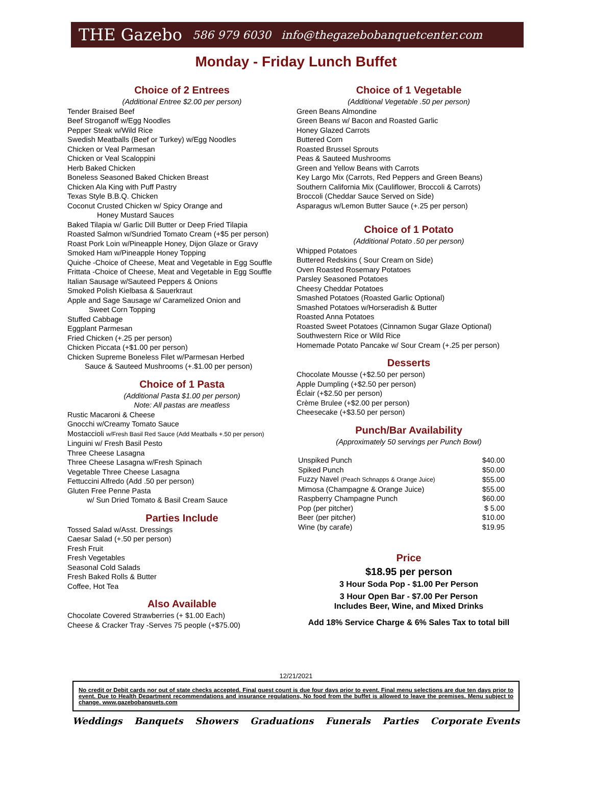THE Gazebo 586 979 6030 info@thegazebobanquetcenter.com
Monday - Friday Lunch Buffet
Choice of 2 Entrees
(Additional Entree $2.00 per person)
Tender Braised Beef
Beef Stroganoff w/Egg Noodles
Pepper Steak w/Wild Rice
Swedish Meatballs (Beef or Turkey) w/Egg Noodles
Chicken or Veal Parmesan
Chicken or Veal Scaloppini
Herb Baked Chicken
Boneless Seasoned Baked Chicken Breast
Chicken Ala King with Puff Pastry
Texas Style B.B.Q. Chicken
Coconut Crusted Chicken w/ Spicy Orange and
Honey Mustard Sauces
Baked Tilapia w/ Garlic Dill Butter or Deep Fried Tilapia
Roasted Salmon w/Sundried Tomato Cream (+$5 per person)
Roast Pork Loin w/Pineapple Honey, Dijon Glaze or Gravy
Smoked Ham w/Pineapple Honey Topping
Quiche -Choice of Cheese, Meat and Vegetable in Egg Souffle
Frittata -Choice of Cheese, Meat and Vegetable in Egg Souffle
Italian Sausage w/Sauteed Peppers & Onions
Smoked Polish Kielbasa & Sauerkraut
Apple and Sage Sausage w/ Caramelized Onion and
Sweet Corn Topping
Stuffed Cabbage
Eggplant Parmesan
Fried Chicken (+.25 per person)
Chicken Piccata (+$1.00 per person)
Chicken Supreme Boneless Filet w/Parmesan Herbed
Sauce & Sauteed Mushrooms (+.$1.00 per person)
Choice of 1 Pasta
(Additional Pasta $1.00 per person)
Note: All pastas are meatless
Rustic Macaroni & Cheese
Gnocchi w/Creamy Tomato Sauce
Mostaccioli w/Fresh Basil Red Sauce (Add Meatballs +.50 per person)
Linguini w/ Fresh Basil Pesto
Three Cheese Lasagna
Three Cheese Lasagna w/Fresh Spinach
Vegetable Three Cheese Lasagna
Fettuccini Alfredo (Add .50 per person)
Gluten Free Penne Pasta
w/ Sun Dried Tomato & Basil Cream Sauce
Parties Include
Tossed Salad w/Asst. Dressings
Caesar Salad (+.50 per person)
Fresh Fruit
Fresh Vegetables
Seasonal Cold Salads
Fresh Baked Rolls & Butter
Coffee, Hot Tea
Also Available
Chocolate Covered Strawberries (+ $1.00 Each)
Cheese & Cracker Tray -Serves 75 people (+$75.00)
Choice of 1 Vegetable
(Additional Vegetable .50 per person)
Green Beans Almondine
Green Beans w/ Bacon and Roasted Garlic
Honey Glazed Carrots
Buttered Corn
Roasted Brussel Sprouts
Peas & Sauteed Mushrooms
Green and Yellow Beans with Carrots
Key Largo Mix (Carrots, Red Peppers and Green Beans)
Southern California Mix (Cauliflower, Broccoli & Carrots)
Broccoli (Cheddar Sauce Served on Side)
Asparagus w/Lemon Butter Sauce (+.25 per person)
Choice of 1 Potato
(Additional Potato .50 per person)
Whipped Potatoes
Buttered Redskins ( Sour Cream on Side)
Oven Roasted Rosemary Potatoes
Parsley Seasoned Potatoes
Cheesy Cheddar Potatoes
Smashed Potatoes (Roasted Garlic Optional)
Smashed Potatoes w/Horseradish & Butter
Roasted Anna Potatoes
Roasted Sweet Potatoes (Cinnamon Sugar Glaze Optional)
Southwestern Rice or Wild Rice
Homemade Potato Pancake w/ Sour Cream (+.25 per person)
Desserts
Chocolate Mousse (+$2.50 per person)
Apple Dumpling (+$2.50 per person)
Éclair (+$2.50 per person)
Crème Brulee (+$2.00 per person)
Cheesecake (+$3.50 per person)
Punch/Bar Availability
(Approximately 50 servings per Punch Bowl)
| Unspiked Punch | $40.00 |
| Spiked Punch | $50.00 |
| Fuzzy Navel (Peach Schnapps & Orange Juice) | $55.00 |
| Mimosa (Champagne & Orange Juice) | $55.00 |
| Raspberry Champagne Punch | $60.00 |
| Pop (per pitcher) | $ 5.00 |
| Beer (per pitcher) | $10.00 |
| Wine (by carafe) | $19.95 |
Price
$18.95 per person
3 Hour Soda Pop - $1.00 Per Person
3 Hour Open Bar - $7.00 Per Person
Includes Beer, Wine, and Mixed Drinks
Add 18% Service Charge & 6% Sales Tax to total bill
12/21/2021
No credit or Debit cards nor out of state checks accepted. Final guest count is due four days prior to event. Final menu selections are due ten days prior to event. Due to Health Department recommendations and insurance regulations, No food from the buffet is allowed to leave the premises. Menu subject to change. www.gazebobanquets.com
Weddings Banquets Showers Graduations Funerals Parties Corporate Events